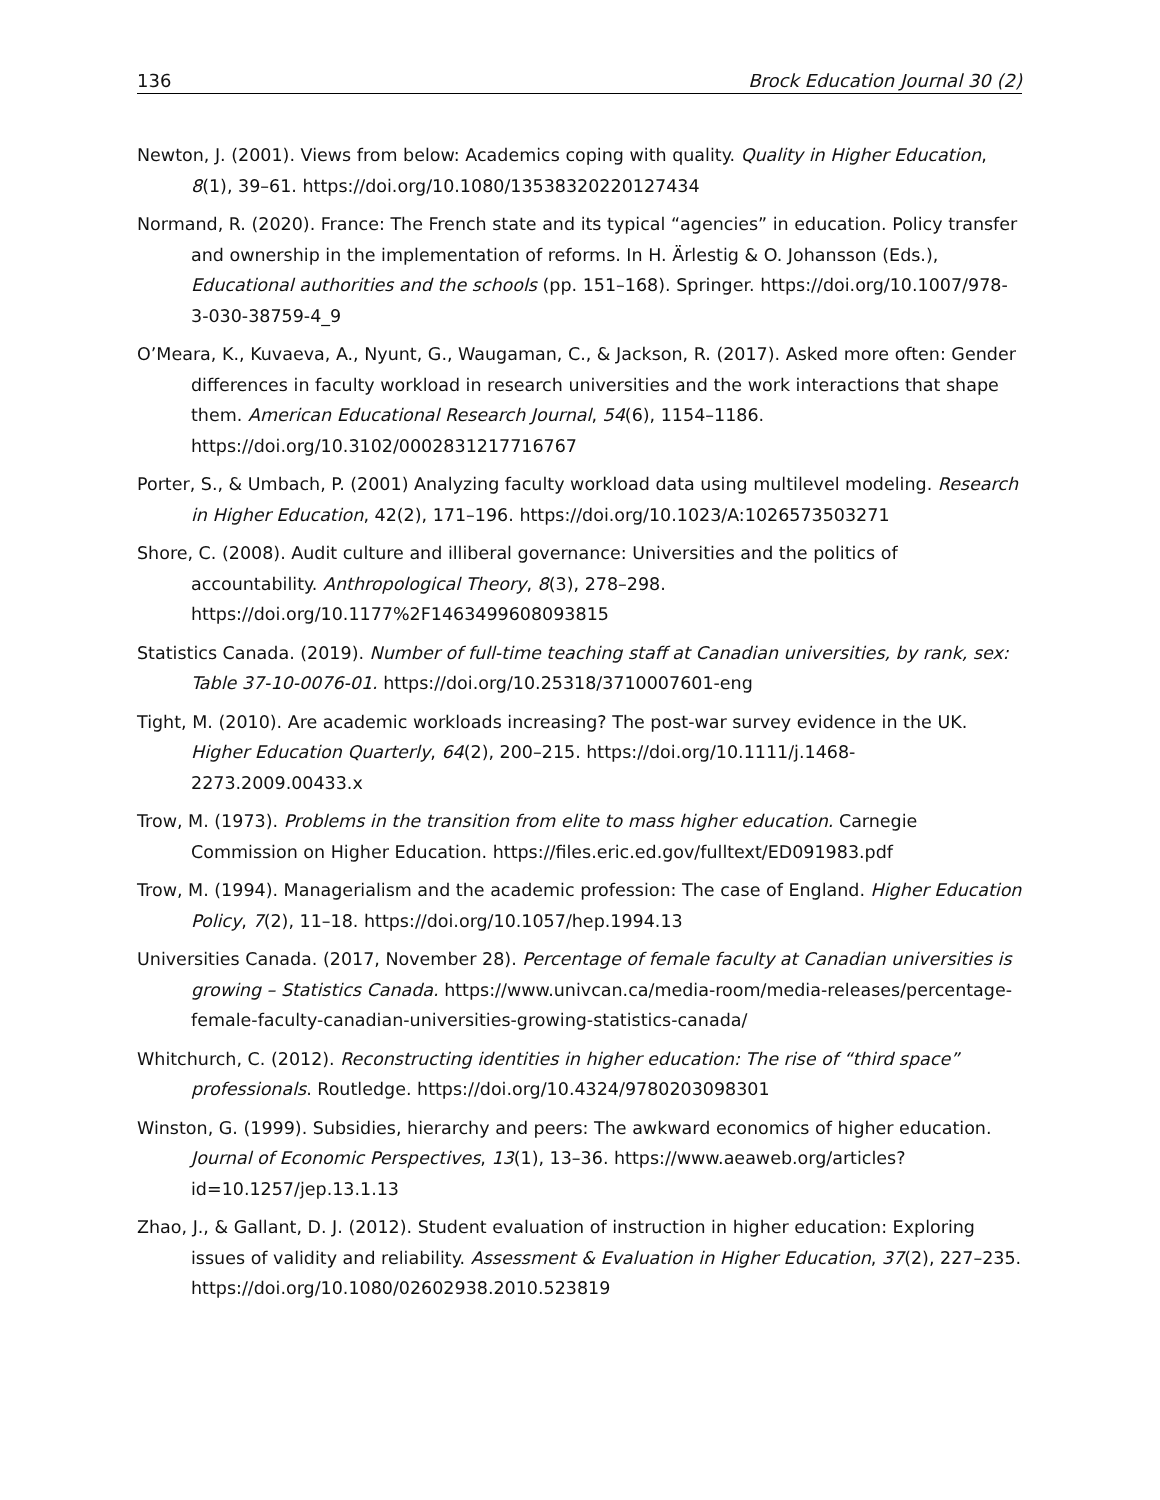136 Brock Education Journal 30 (2)
Newton, J. (2001). Views from below: Academics coping with quality. Quality in Higher Education, 8(1), 39–61. https://doi.org/10.1080/13538320220127434
Normand, R. (2020). France: The French state and its typical “agencies” in education. Policy transfer and ownership in the implementation of reforms. In H. Ärlestig & O. Johansson (Eds.), Educational authorities and the schools (pp. 151–168). Springer. https://doi.org/10.1007/978-3-030-38759-4_9
O’Meara, K., Kuvaeva, A., Nyunt, G., Waugaman, C., & Jackson, R. (2017). Asked more often: Gender differences in faculty workload in research universities and the work interactions that shape them. American Educational Research Journal, 54(6), 1154–1186. https://doi.org/10.3102/0002831217716767
Porter, S., & Umbach, P. (2001) Analyzing faculty workload data using multilevel modeling. Research in Higher Education, 42(2), 171–196. https://doi.org/10.1023/A:1026573503271
Shore, C. (2008). Audit culture and illiberal governance: Universities and the politics of accountability. Anthropological Theory, 8(3), 278–298. https://doi.org/10.1177%2F1463499608093815
Statistics Canada. (2019). Number of full-time teaching staff at Canadian universities, by rank, sex: Table 37-10-0076-01. https://doi.org/10.25318/3710007601-eng
Tight, M. (2010). Are academic workloads increasing? The post-war survey evidence in the UK. Higher Education Quarterly, 64(2), 200–215. https://doi.org/10.1111/j.1468-2273.2009.00433.x
Trow, M. (1973). Problems in the transition from elite to mass higher education. Carnegie Commission on Higher Education. https://files.eric.ed.gov/fulltext/ED091983.pdf
Trow, M. (1994). Managerialism and the academic profession: The case of England. Higher Education Policy, 7(2), 11–18. https://doi.org/10.1057/hep.1994.13
Universities Canada. (2017, November 28). Percentage of female faculty at Canadian universities is growing – Statistics Canada. https://www.univcan.ca/media-room/media-releases/percentage-female-faculty-canadian-universities-growing-statistics-canada/
Whitchurch, C. (2012). Reconstructing identities in higher education: The rise of “third space” professionals. Routledge. https://doi.org/10.4324/9780203098301
Winston, G. (1999). Subsidies, hierarchy and peers: The awkward economics of higher education. Journal of Economic Perspectives, 13(1), 13–36. https://www.aeaweb.org/articles?id=10.1257/jep.13.1.13
Zhao, J., & Gallant, D. J. (2012). Student evaluation of instruction in higher education: Exploring issues of validity and reliability. Assessment & Evaluation in Higher Education, 37(2), 227–235. https://doi.org/10.1080/02602938.2010.523819